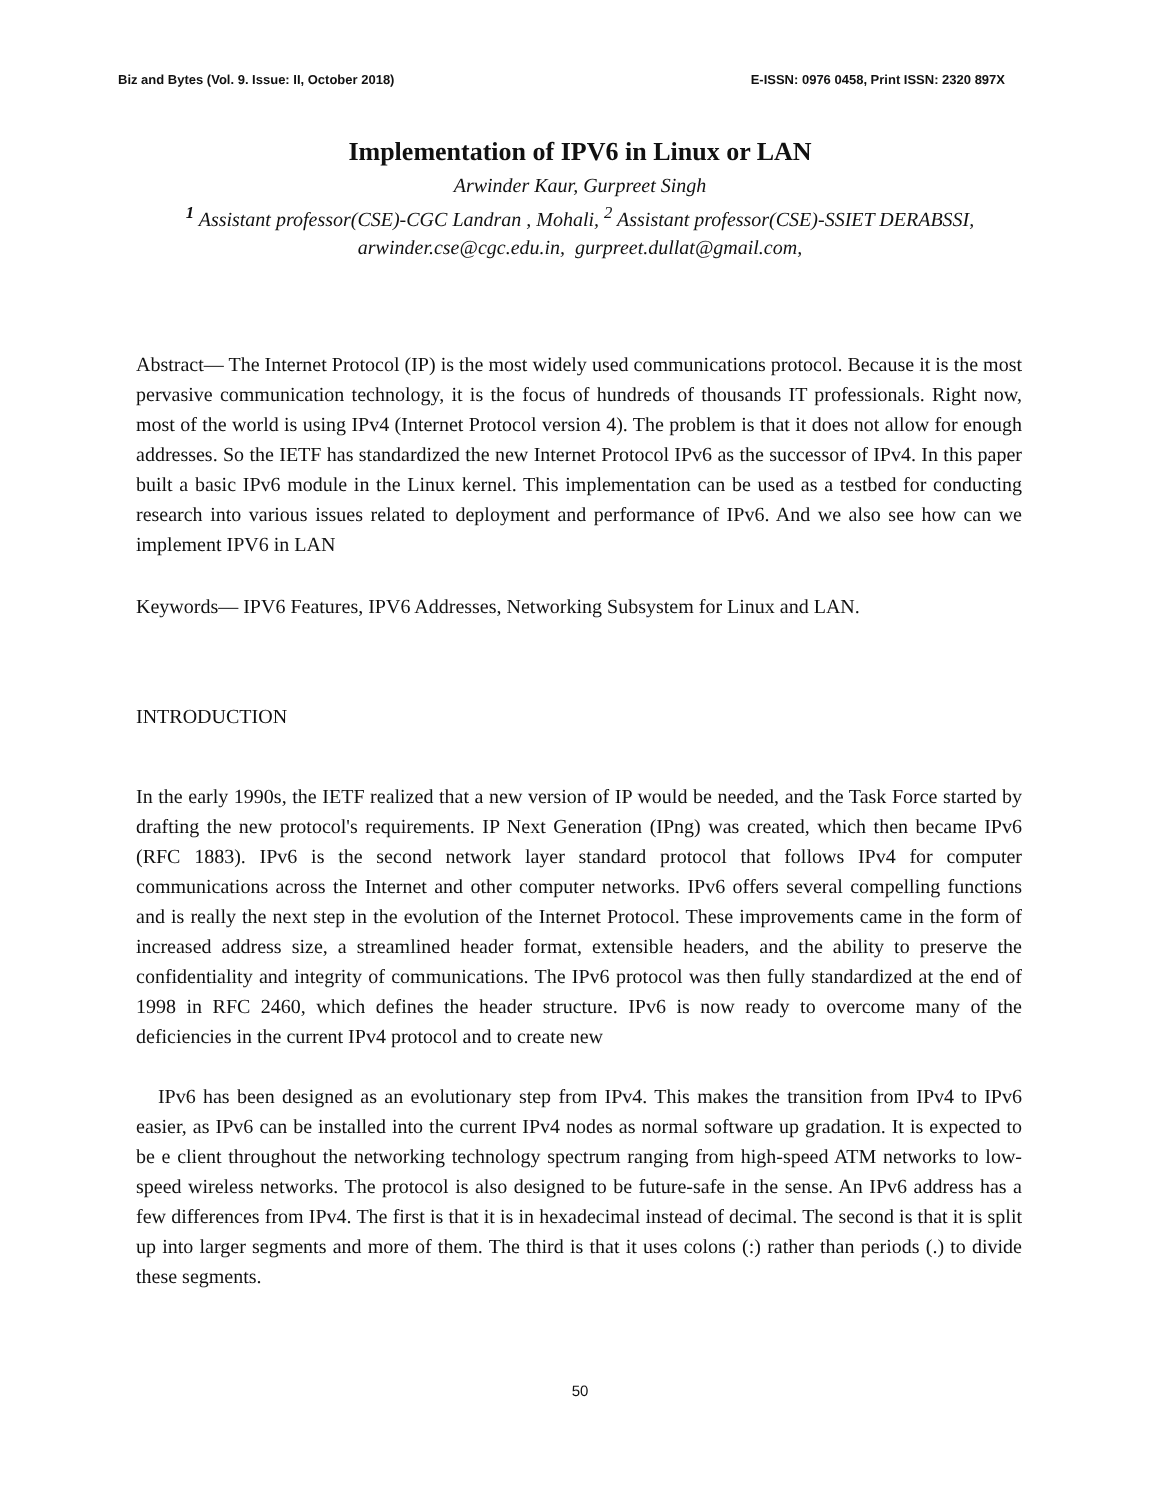Biz and Bytes (Vol. 9. Issue: II, October 2018) E-ISSN: 0976 0458, Print ISSN: 2320 897X
Implementation of IPV6 in Linux or LAN
Arwinder Kaur, Gurpreet Singh
<sup>1</sup> Assistant professor(CSE)-CGC Landran , Mohali, <sup>2</sup> Assistant professor(CSE)-SSIET DERABSSI,
arwinder.cse@cgc.edu.in, gurpreet.dullat@gmail.com,
Abstract— The Internet Protocol (IP) is the most widely used communications protocol. Because it is the most pervasive communication technology, it is the focus of hundreds of thousands IT professionals. Right now, most of the world is using IPv4 (Internet Protocol version 4). The problem is that it does not allow for enough addresses. So the IETF has standardized the new Internet Protocol IPv6 as the successor of IPv4. In this paper built a basic IPv6 module in the Linux kernel. This implementation can be used as a testbed for conducting research into various issues related to deployment and performance of IPv6. And we also see how can we implement IPV6 in LAN
Keywords— IPV6 Features, IPV6 Addresses, Networking Subsystem for Linux and LAN.
INTRODUCTION
In the early 1990s, the IETF realized that a new version of IP would be needed, and the Task Force started by drafting the new protocol's requirements. IP Next Generation (IPng) was created, which then became IPv6 (RFC 1883). IPv6 is the second network layer standard protocol that follows IPv4 for computer communications across the Internet and other computer networks. IPv6 offers several compelling functions and is really the next step in the evolution of the Internet Protocol. These improvements came in the form of increased address size, a streamlined header format, extensible headers, and the ability to preserve the confidentiality and integrity of communications. The IPv6 protocol was then fully standardized at the end of 1998 in RFC 2460, which defines the header structure. IPv6 is now ready to overcome many of the deficiencies in the current IPv4 protocol and to create new
IPv6 has been designed as an evolutionary step from IPv4. This makes the transition from IPv4 to IPv6 easier, as IPv6 can be installed into the current IPv4 nodes as normal software up gradation. It is expected to be e client throughout the networking technology spectrum ranging from high-speed ATM networks to low-speed wireless networks. The protocol is also designed to be future-safe in the sense. An IPv6 address has a few differences from IPv4. The first is that it is in hexadecimal instead of decimal. The second is that it is split up into larger segments and more of them. The third is that it uses colons (:) rather than periods (.) to divide these segments.
50